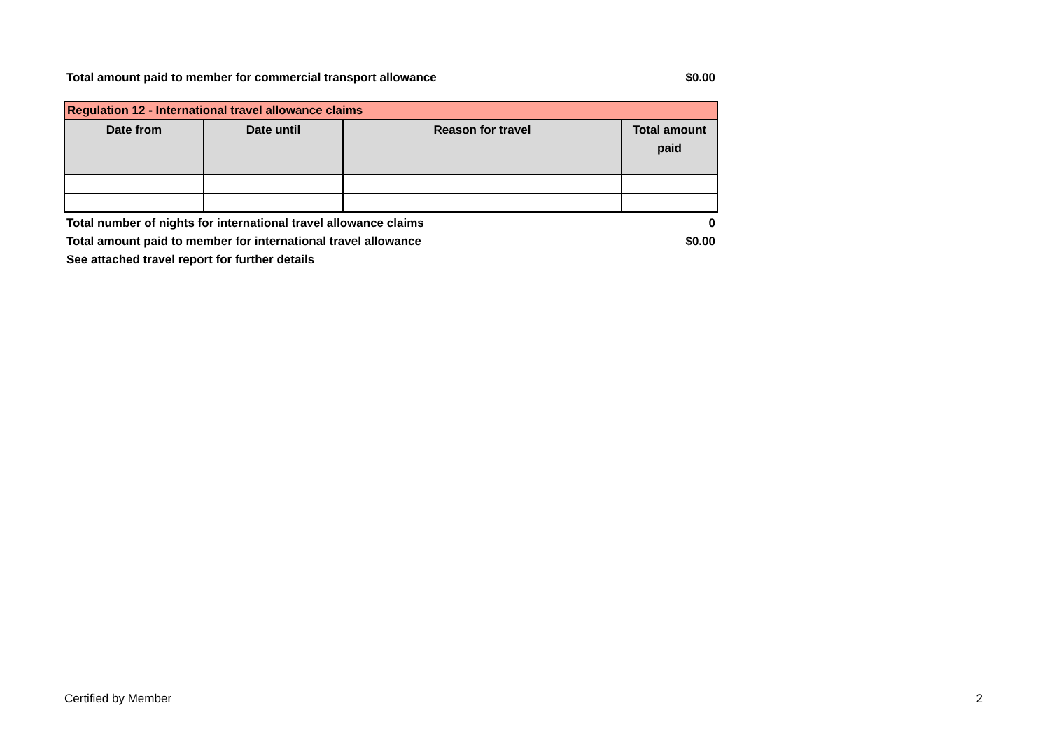Total amount paid to member for commercial transport allowance $0.00
| Regulation 12 - International travel allowance claims | | | |
| --- | --- | --- | --- |
| Date from | Date until | Reason for travel | Total amount paid |
Total number of nights for international travel allowance claims 0
Total amount paid to member for international travel allowance $0.00
See attached travel report for further details
Certified by Member 2